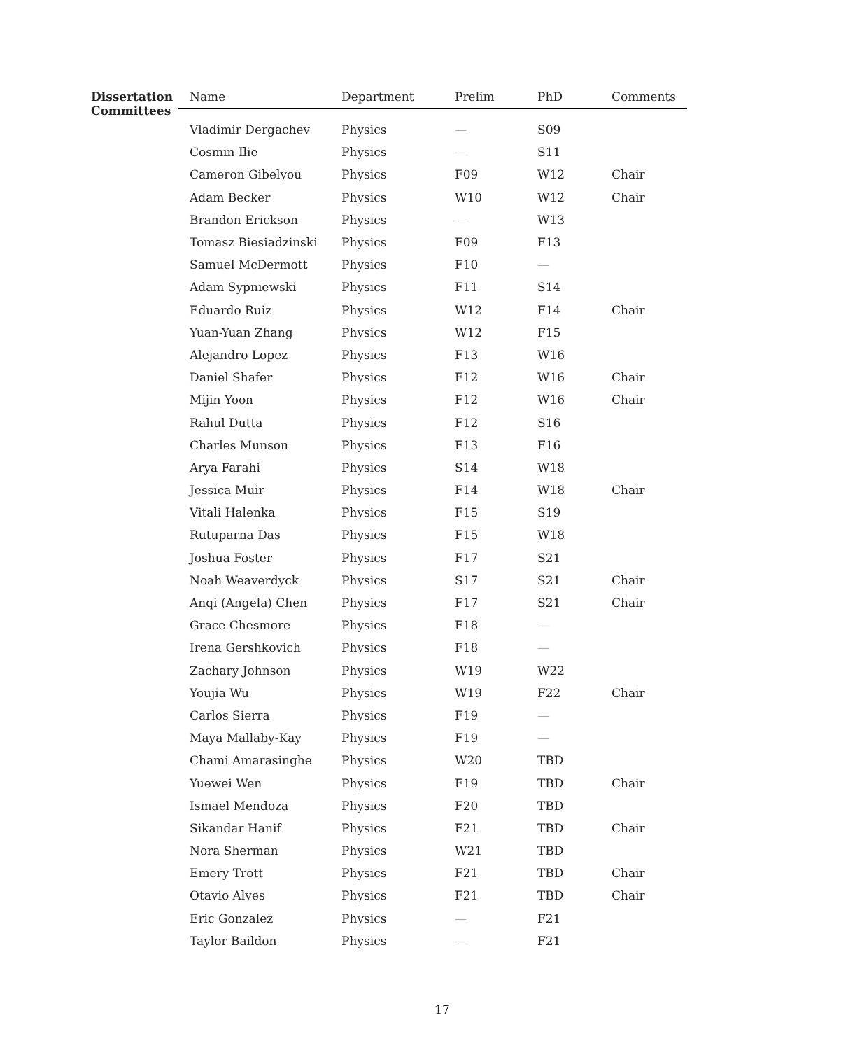Dissertation
Committees
| Name | Department | Prelim | PhD | Comments |
| --- | --- | --- | --- | --- |
| Vladimir Dergachev | Physics | — | S09 | |
| Cosmin Ilie | Physics | — | S11 | |
| Cameron Gibelyou | Physics | F09 | W12 | Chair |
| Adam Becker | Physics | W10 | W12 | Chair |
| Brandon Erickson | Physics | — | W13 | |
| Tomasz Biesiadzinski | Physics | F09 | F13 | |
| Samuel McDermott | Physics | F10 | — | |
| Adam Sypniewski | Physics | F11 | S14 | |
| Eduardo Ruiz | Physics | W12 | F14 | Chair |
| Yuan-Yuan Zhang | Physics | W12 | F15 | |
| Alejandro Lopez | Physics | F13 | W16 | |
| Daniel Shafer | Physics | F12 | W16 | Chair |
| Mijin Yoon | Physics | F12 | W16 | Chair |
| Rahul Dutta | Physics | F12 | S16 | |
| Charles Munson | Physics | F13 | F16 | |
| Arya Farahi | Physics | S14 | W18 | |
| Jessica Muir | Physics | F14 | W18 | Chair |
| Vitali Halenka | Physics | F15 | S19 | |
| Rutuparna Das | Physics | F15 | W18 | |
| Joshua Foster | Physics | F17 | S21 | |
| Noah Weaverdyck | Physics | S17 | S21 | Chair |
| Anqi (Angela) Chen | Physics | F17 | S21 | Chair |
| Grace Chesmore | Physics | F18 | — | |
| Irena Gershkovich | Physics | F18 | — | |
| Zachary Johnson | Physics | W19 | W22 | |
| Youjia Wu | Physics | W19 | F22 | Chair |
| Carlos Sierra | Physics | F19 | — | |
| Maya Mallaby-Kay | Physics | F19 | — | |
| Chami Amarasinghe | Physics | W20 | TBD | |
| Yuewei Wen | Physics | F19 | TBD | Chair |
| Ismael Mendoza | Physics | F20 | TBD | |
| Sikandar Hanif | Physics | F21 | TBD | Chair |
| Nora Sherman | Physics | W21 | TBD | |
| Emery Trott | Physics | F21 | TBD | Chair |
| Otavio Alves | Physics | F21 | TBD | Chair |
| Eric Gonzalez | Physics | — | F21 | |
| Taylor Baildon | Physics | — | F21 | |
17